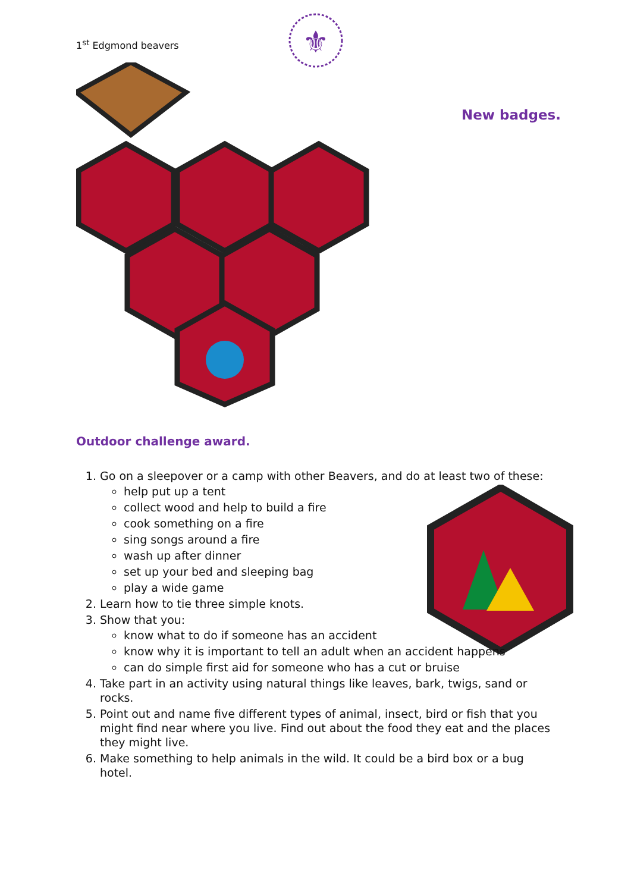1<sup>st</sup> Edgmond beavers
⚜
New badges.
Outdoor challenge award.
1. Go on a sleepover or a camp with other Beavers, and do at least two of these:
help put up a tent
collect wood and help to build a fire
cook something on a fire
sing songs around a fire
wash up after dinner
set up your bed and sleeping bag
play a wide game
2. Learn how to tie three simple knots.
3. Show that you:
know what to do if someone has an accident
know why it is important to tell an adult when an accident happens
can do simple first aid for someone who has a cut or bruise
4. Take part in an activity using natural things like leaves, bark, twigs, sand or rocks.
5. Point out and name five different types of animal, insect, bird or fish that you might find near where you live. Find out about the food they eat and the places they might live.
6. Make something to help animals in the wild. It could be a bird box or a bug hotel.